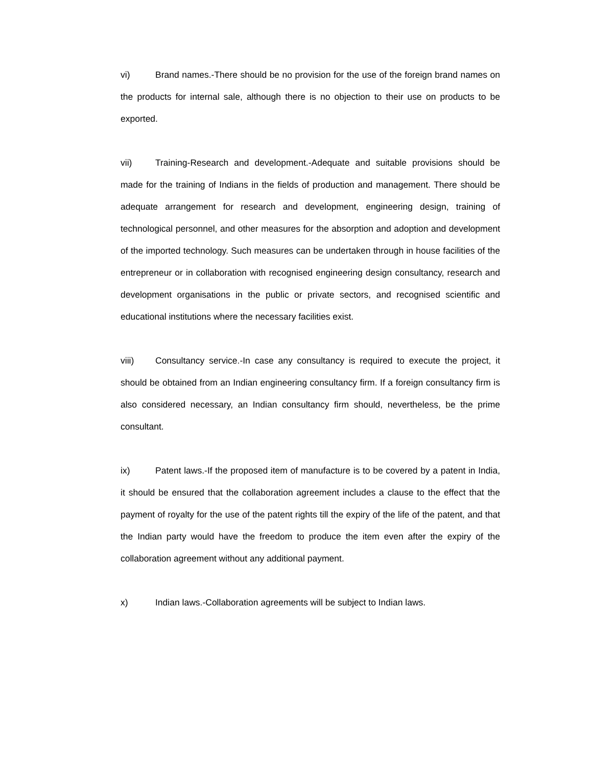vi) Brand names.-There should be no provision for the use of the foreign brand names on the products for internal sale, although there is no objection to their use on products to be exported.
vii) Training-Research and development.-Adequate and suitable provisions should be made for the training of Indians in the fields of production and management. There should be adequate arrangement for research and development, engineering design, training of technological personnel, and other measures for the absorption and adoption and development of the imported technology. Such measures can be undertaken through in house facilities of the entrepreneur or in collaboration with recognised engineering design consultancy, research and development organisations in the public or private sectors, and recognised scientific and educational institutions where the necessary facilities exist.
viii) Consultancy service.-In case any consultancy is required to execute the project, it should be obtained from an Indian engineering consultancy firm. If a foreign consultancy firm is also considered necessary, an Indian consultancy firm should, nevertheless, be the prime consultant.
ix) Patent laws.-If the proposed item of manufacture is to be covered by a patent in India, it should be ensured that the collaboration agreement includes a clause to the effect that the payment of royalty for the use of the patent rights till the expiry of the life of the patent, and that the Indian party would have the freedom to produce the item even after the expiry of the collaboration agreement without any additional payment.
x) Indian laws.-Collaboration agreements will be subject to Indian laws.